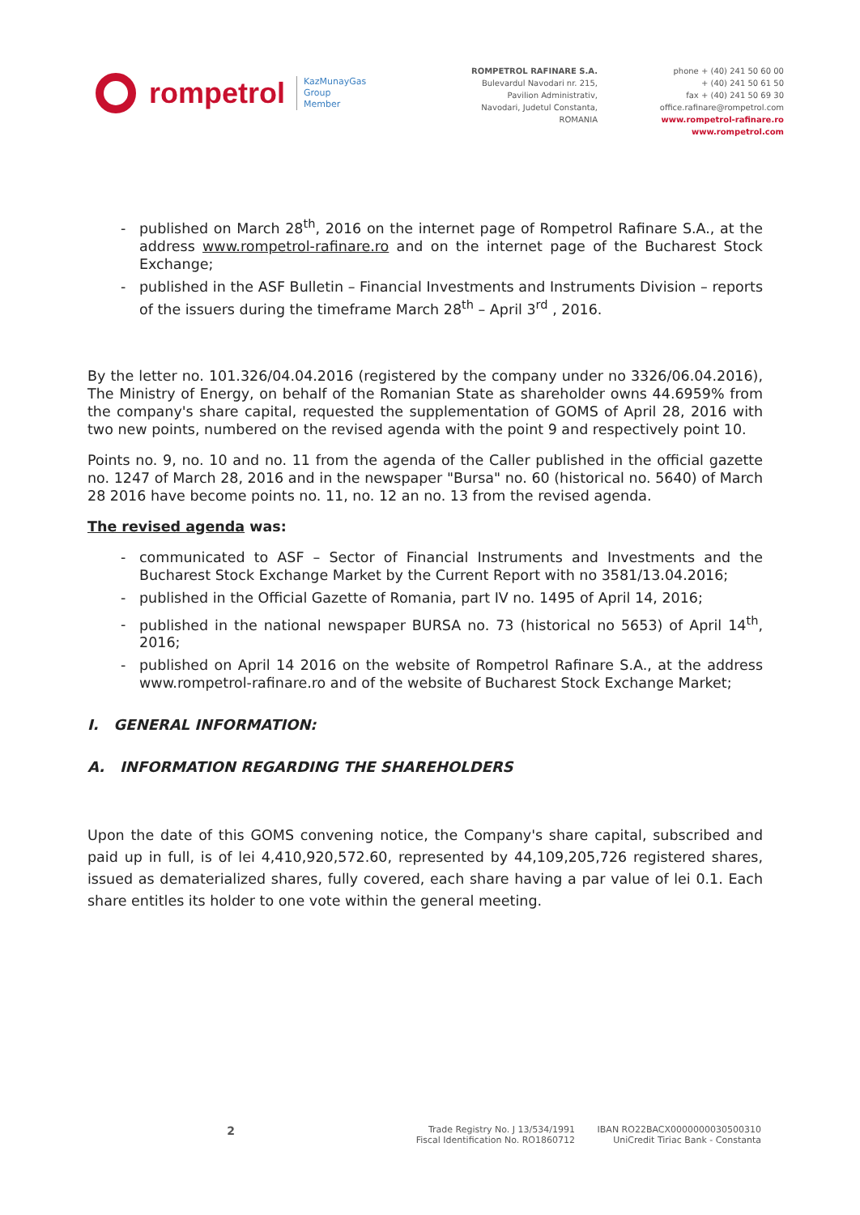rompetrol KazMunayGas
Group
Member
ROMPETROL RAFINARE S.A.
Bulevardul Navodari nr. 215,
Pavilion Administrativ,
Navodari, Judetul Constanta,
ROMANIA
phone + (40) 241 50 60 00
+ (40) 241 50 61 50
fax + (40) 241 50 69 30
office.rafinare@rompetrol.com
www.rompetrol-rafinare.ro
www.rompetrol.com
published on March 28<sup>th</sup>, 2016 on the internet page of Rompetrol Rafinare S.A., at the address www.rompetrol-rafinare.ro and on the internet page of the Bucharest Stock Exchange;
published in the ASF Bulletin – Financial Investments and Instruments Division – reports of the issuers during the timeframe March 28<sup>th</sup> – April 3<sup>rd</sup> , 2016.
By the letter no. 101.326/04.04.2016 (registered by the company under no 3326/06.04.2016), The Ministry of Energy, on behalf of the Romanian State as shareholder owns 44.6959% from the company's share capital, requested the supplementation of GOMS of April 28, 2016 with two new points, numbered on the revised agenda with the point 9 and respectively point 10.
Points no. 9, no. 10 and no. 11 from the agenda of the Caller published in the official gazette no. 1247 of March 28, 2016 and in the newspaper "Bursa" no. 60 (historical no. 5640) of March 28 2016 have become points no. 11, no. 12 an no. 13 from the revised agenda.
The revised agenda was:
communicated to ASF – Sector of Financial Instruments and Investments and the Bucharest Stock Exchange Market by the Current Report with no 3581/13.04.2016;
published in the Official Gazette of Romania, part IV no. 1495 of April 14, 2016;
published in the national newspaper BURSA no. 73 (historical no 5653) of April 14<sup>th</sup>, 2016;
published on April 14 2016 on the website of Rompetrol Rafinare S.A., at the address www.rompetrol-rafinare.ro and of the website of Bucharest Stock Exchange Market;
I. GENERAL INFORMATION:
A. INFORMATION REGARDING THE SHAREHOLDERS
Upon the date of this GOMS convening notice, the Company's share capital, subscribed and paid up in full, is of lei 4,410,920,572.60, represented by 44,109,205,726 registered shares, issued as dematerialized shares, fully covered, each share having a par value of lei 0.1. Each share entitles its holder to one vote within the general meeting.
2
Trade Registry No. J 13/534/1991
Fiscal Identification No. RO1860712
IBAN RO22BACX0000000030500310
UniCredit Tiriac Bank - Constanta